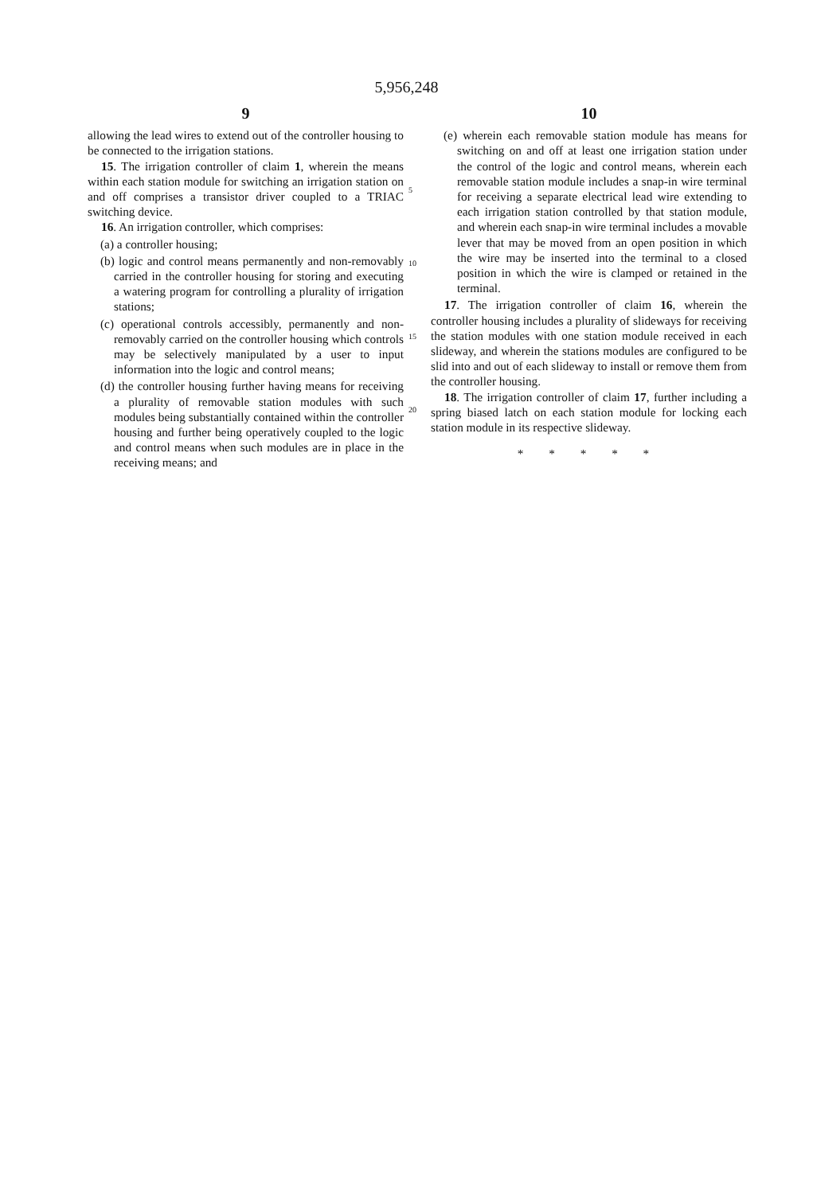5,956,248
9
allowing the lead wires to extend out of the controller housing to be connected to the irrigation stations.
15. The irrigation controller of claim 1, wherein the means within each station module for switching an irrigation station on and off comprises a transistor driver coupled to a TRIAC switching device.
16. An irrigation controller, which comprises:
(a) a controller housing;
(b) logic and control means permanently and non-removably carried in the controller housing for storing and executing a watering program for controlling a plurality of irrigation stations;
(c) operational controls accessibly, permanently and non-removably carried on the controller housing which controls may be selectively manipulated by a user to input information into the logic and control means;
(d) the controller housing further having means for receiving a plurality of removable station modules with such modules being substantially contained within the controller housing and further being operatively coupled to the logic and control means when such modules are in place in the receiving means; and
5
10
15
20
10
(e) wherein each removable station module has means for switching on and off at least one irrigation station under the control of the logic and control means, wherein each removable station module includes a snap-in wire terminal for receiving a separate electrical lead wire extending to each irrigation station controlled by that station module, and wherein each snap-in wire terminal includes a movable lever that may be moved from an open position in which the wire may be inserted into the terminal to a closed position in which the wire is clamped or retained in the terminal.
17. The irrigation controller of claim 16, wherein the controller housing includes a plurality of slideways for receiving the station modules with one station module received in each slideway, and wherein the stations modules are configured to be slid into and out of each slideway to install or remove them from the controller housing.
18. The irrigation controller of claim 17, further including a spring biased latch on each station module for locking each station module in its respective slideway.
* * * * *